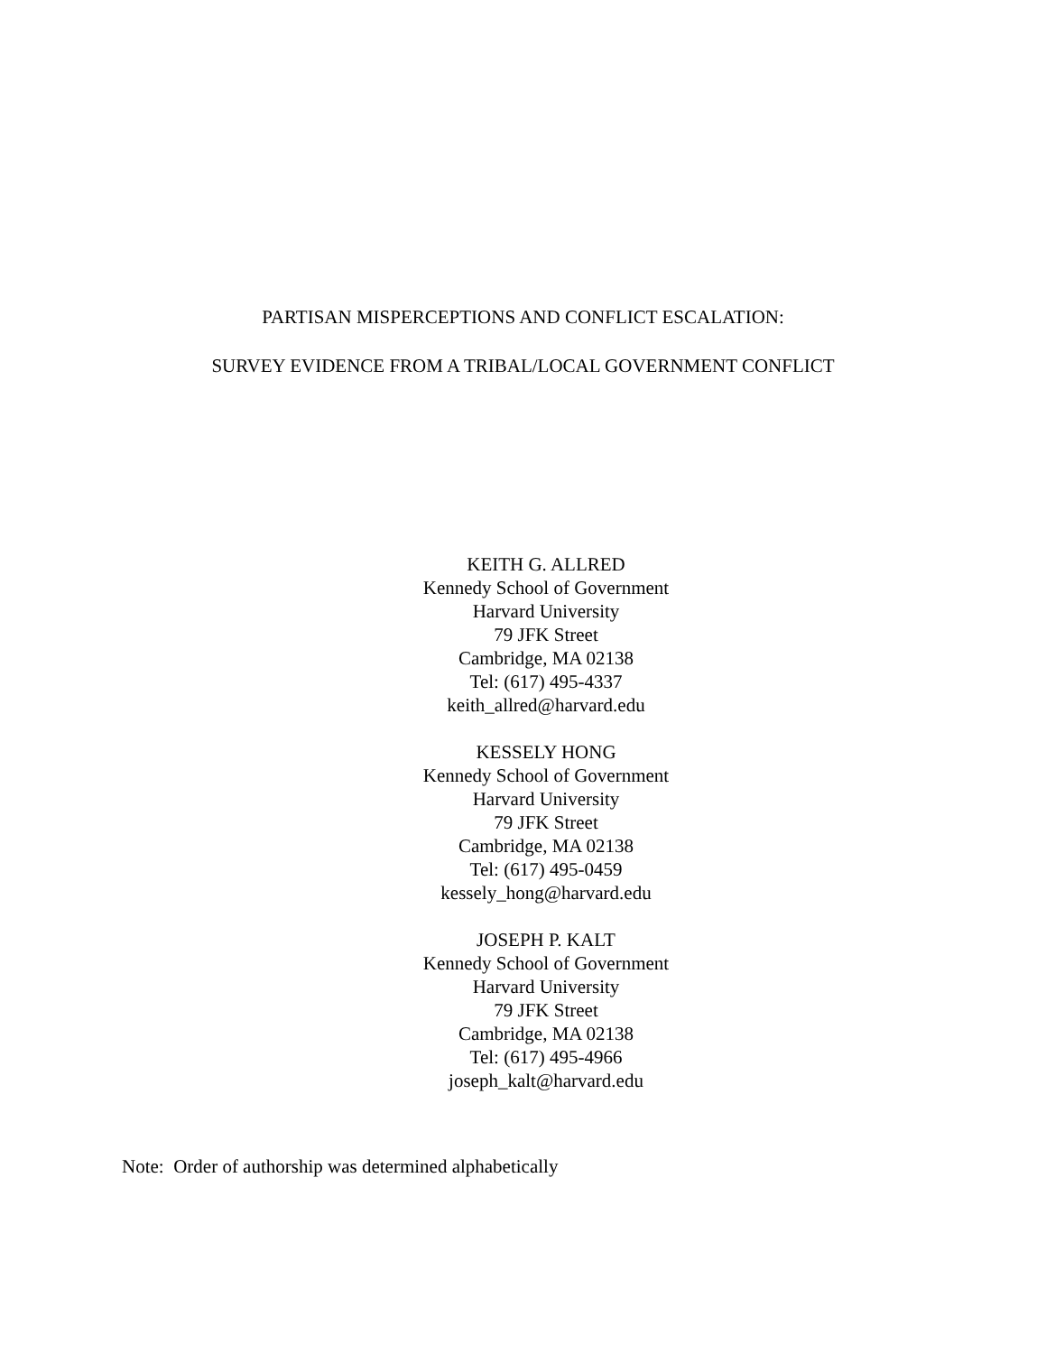PARTISAN MISPERCEPTIONS AND CONFLICT ESCALATION:
SURVEY EVIDENCE FROM A TRIBAL/LOCAL GOVERNMENT CONFLICT
KEITH G. ALLRED
Kennedy School of Government
Harvard University
79 JFK Street
Cambridge, MA 02138
Tel: (617) 495-4337
keith_allred@harvard.edu
KESSELY HONG
Kennedy School of Government
Harvard University
79 JFK Street
Cambridge, MA 02138
Tel: (617) 495-0459
kessely_hong@harvard.edu
JOSEPH P. KALT
Kennedy School of Government
Harvard University
79 JFK Street
Cambridge, MA 02138
Tel: (617) 495-4966
joseph_kalt@harvard.edu
Note: Order of authorship was determined alphabetically